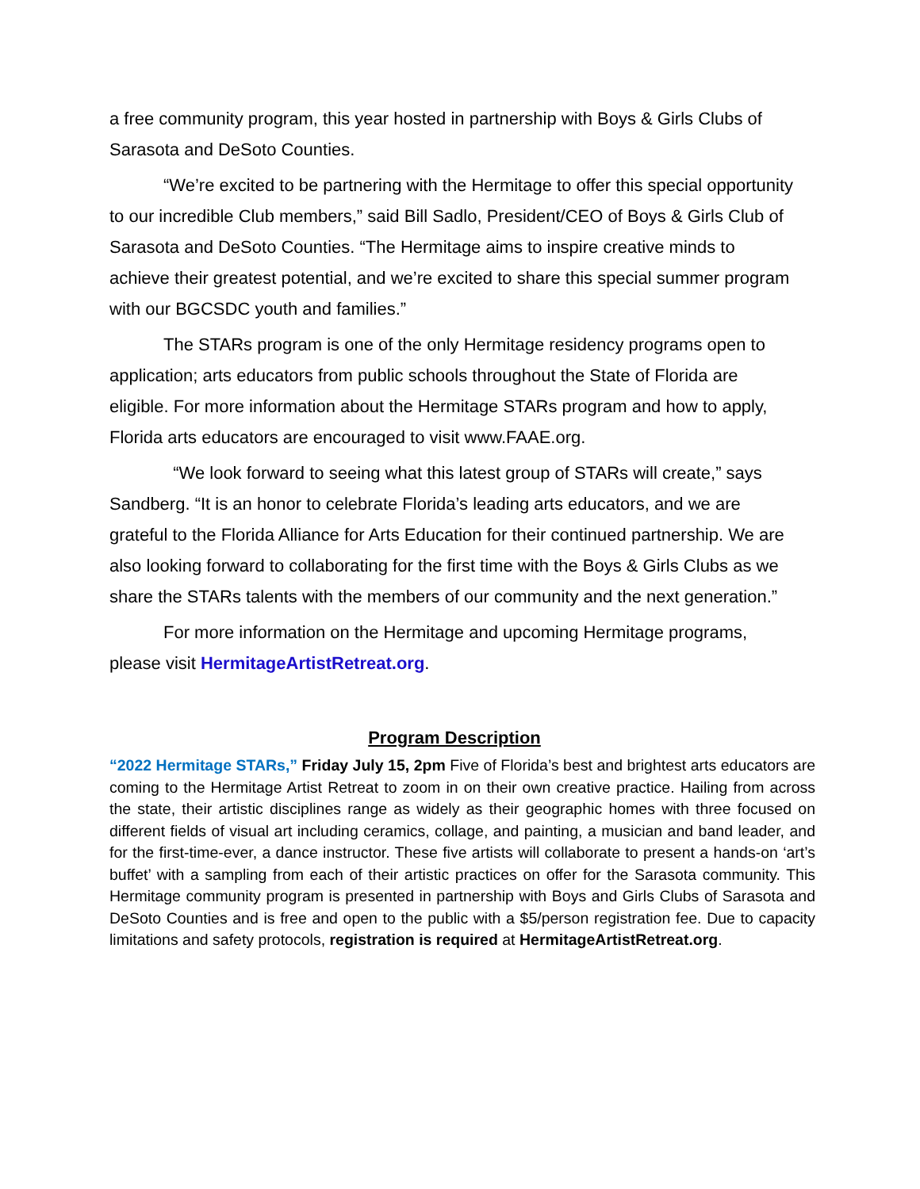a free community program, this year hosted in partnership with Boys & Girls Clubs of Sarasota and DeSoto Counties.
“We’re excited to be partnering with the Hermitage to offer this special opportunity to our incredible Club members,” said Bill Sadlo, President/CEO of Boys & Girls Club of Sarasota and DeSoto Counties. “The Hermitage aims to inspire creative minds to achieve their greatest potential, and we’re excited to share this special summer program with our BGCSDC youth and families.”
The STARs program is one of the only Hermitage residency programs open to application; arts educators from public schools throughout the State of Florida are eligible. For more information about the Hermitage STARs program and how to apply, Florida arts educators are encouraged to visit www.FAAE.org.
“We look forward to seeing what this latest group of STARs will create,” says Sandberg. “It is an honor to celebrate Florida’s leading arts educators, and we are grateful to the Florida Alliance for Arts Education for their continued partnership. We are also looking forward to collaborating for the first time with the Boys & Girls Clubs as we share the STARs talents with the members of our community and the next generation.”
For more information on the Hermitage and upcoming Hermitage programs, please visit HermitageArtistRetreat.org.
Program Description
“2022 Hermitage STARs,” Friday July 15, 2pm Five of Florida’s best and brightest arts educators are coming to the Hermitage Artist Retreat to zoom in on their own creative practice. Hailing from across the state, their artistic disciplines range as widely as their geographic homes with three focused on different fields of visual art including ceramics, collage, and painting, a musician and band leader, and for the first-time-ever, a dance instructor. These five artists will collaborate to present a hands-on ‘art’s buffet’ with a sampling from each of their artistic practices on offer for the Sarasota community. This Hermitage community program is presented in partnership with Boys and Girls Clubs of Sarasota and DeSoto Counties and is free and open to the public with a $5/person registration fee. Due to capacity limitations and safety protocols, registration is required at HermitageArtistRetreat.org.